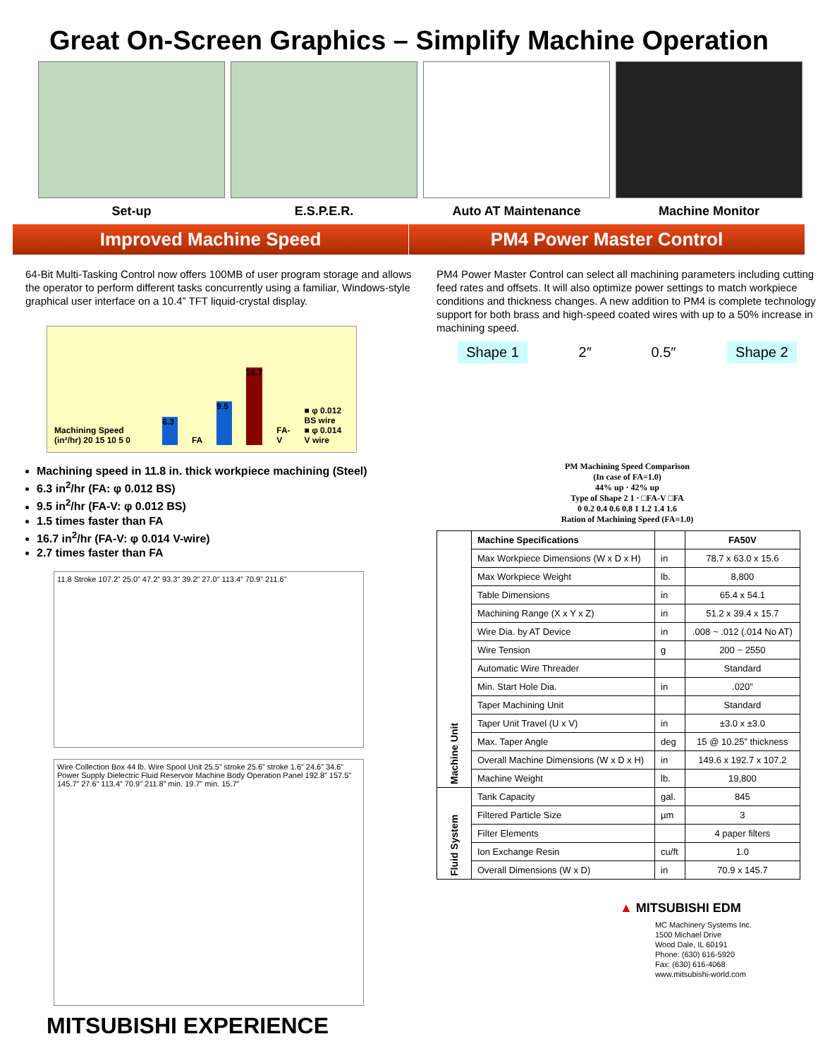Great On-Screen Graphics – Simplify Machine Operation
Set-up E.S.P.E.R. Auto AT Maintenance Machine Monitor
Improved Machine Speed PM4 Power Master Control
64-Bit Multi-Tasking Control now offers 100MB of user program storage and allows the operator to perform different tasks concurrently using a familiar, Windows-style graphical user interface on a 10.4” TFT liquid-crystal display.
Machining Speed (in²/hr) 20 15 10 5 0 6.3 FA 9.5 16.7 FA-V ■ φ 0.012 BS wire
■ φ 0.014 V wire
Machining speed in 11.8 in. thick workpiece machining (Steel)
6.3 in<sup>2</sup>/hr (FA: φ 0.012 BS)
9.5 in<sup>2</sup>/hr (FA-V: φ 0.012 BS)
1.5 times faster than FA
16.7 in<sup>2</sup>/hr (FA-V: φ 0.014 V-wire)
2.7 times faster than FA
11.8 Stroke 107.2” 25.0” 47.2” 93.3” 39.2” 27.0” 113.4” 70.9” 211.6”
Wire Collection Box 44 lb. Wire Spool Unit 25.5” stroke 25.6” stroke 1.6” 24.6” 34.6” Power Supply Dielectric Fluid Reservoir Machine Body Operation Panel 192.8” 157.5” 145.7” 27.6” 113.4” 70.9” 211.8” min. 19.7” min. 15.7”
MITSUBISHI EXPERIENCE
PM4 Power Master Control can select all machining parameters including cutting feed rates and offsets. It will also optimize power settings to match workpiece conditions and thickness changes. A new addition to PM4 is complete technology support for both brass and high-speed coated wires with up to a 50% increase in machining speed.
Shape 1 2″ 0.5″ Shape 2
PM Machining Speed Comparison
(In case of FA=1.0)
44% up · 42% up
Type of Shape 2 1 · □FA-V □FA
0 0.2 0.4 0.6 0.8 1 1.2 1.4 1.6
Ration of Machining Speed (FA=1.0)
| Machine Unit | Machine Specifications | | FA50V |
| | Max Workpiece Dimensions (W x D x H) | in | 78.7 x 63.0 x 15.6 |
| | Max Workpiece Weight | lb. | 8,800 |
| | Table Dimensions | in | 65.4 x 54.1 |
| | Machining Range (X x Y x Z) | in | 51.2 x 39.4 x 15.7 |
| | Wire Dia. by AT Device | in | .008 ~ .012 (.014 No AT) |
| | Wire Tension | g | 200 ~ 2550 |
| | Automatic Wire Threader | | Standard |
| | Min. Start Hole Dia. | in | .020” |
| | Taper Machining Unit | | Standard |
| | Taper Unit Travel (U x V) | in | ±3.0 x ±3.0 |
| | Max. Taper Angle | deg | 15 @ 10.25” thickness |
| | Overall Machine Dimensions (W x D x H) | in | 149.6 x 192.7 x 107.2 |
| | Machine Weight | lb. | 19,800 |
| Fluid System | Tank Capacity | gal. | 845 |
| | Filtered Particle Size | µm | 3 |
| | Filter Elements | | 4 paper filters |
| | Ion Exchange Resin | cu/ft | 1.0 |
| | Overall Dimensions (W x D) | in | 70.9 x 145.7 |
▲ MITSUBISHI EDM
MC Machinery Systems Inc.
1500 Michael Drive
Wood Dale, IL 60191
Phone: (630) 616-5920
Fax: (630) 616-4068
www.mitsubishi-world.com